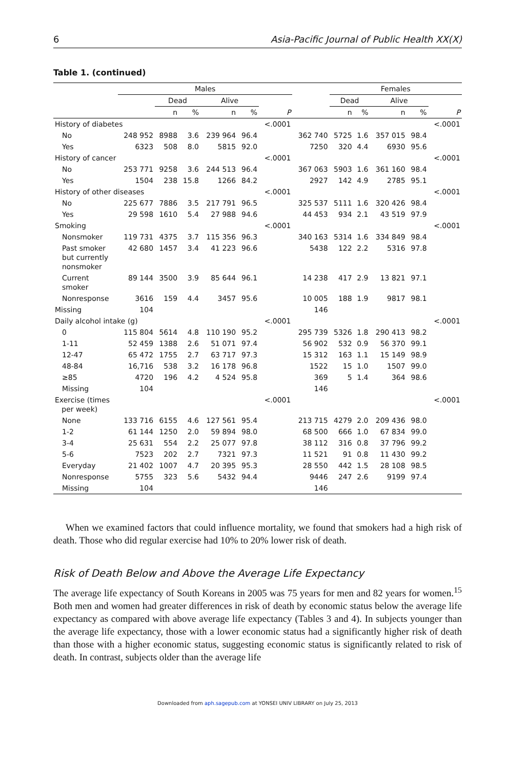6 Asia-Pacific Journal of Public Health XX(X)
Table 1. (continued)
| | Males | | | | | | | Females | | | | |
| --- | --- | --- | --- | --- | --- | --- | --- | --- | --- | --- | --- | --- |
| | | Dead | | Alive | | | | Dead | | Alive | | |
| | | n | % | n | % | P | | n | % | n | % | P |
| History of diabetes | | | | | | <.0001 | | | | | | <.0001 |
| No | 248 952 | 8988 | 3.6 | 239 964 | 96.4 | | 362 740 | 5725 | 1.6 | 357 015 | 98.4 | |
| Yes | 6323 | 508 | 8.0 | 5815 | 92.0 | | 7250 | 320 | 4.4 | 6930 | 95.6 | |
| History of cancer | | | | | | <.0001 | | | | | | <.0001 |
| No | 253 771 | 9258 | 3.6 | 244 513 | 96.4 | | 367 063 | 5903 | 1.6 | 361 160 | 98.4 | |
| Yes | 1504 | 238 | 15.8 | 1266 | 84.2 | | 2927 | 142 | 4.9 | 2785 | 95.1 | |
| History of other diseases | | | | | | <.0001 | | | | | | <.0001 |
| No | 225 677 | 7886 | 3.5 | 217 791 | 96.5 | | 325 537 | 5111 | 1.6 | 320 426 | 98.4 | |
| Yes | 29 598 | 1610 | 5.4 | 27 988 | 94.6 | | 44 453 | 934 | 2.1 | 43 519 | 97.9 | |
| Smoking | | | | | | <.0001 | | | | | | <.0001 |
| Nonsmoker | 119 731 | 4375 | 3.7 | 115 356 | 96.3 | | 340 163 | 5314 | 1.6 | 334 849 | 98.4 | |
| Past smoker but currently nonsmoker | 42 680 | 1457 | 3.4 | 41 223 | 96.6 | | 5438 | 122 | 2.2 | 5316 | 97.8 | |
| Current smoker | 89 144 | 3500 | 3.9 | 85 644 | 96.1 | | 14 238 | 417 | 2.9 | 13 821 | 97.1 | |
| Nonresponse | 3616 | 159 | 4.4 | 3457 | 95.6 | | 10 005 | 188 | 1.9 | 9817 | 98.1 | |
| Missing | 104 | | | | | | 146 | | | | | |
| Daily alcohol intake (g) | | | | | | <.0001 | | | | | | <.0001 |
| 0 | 115 804 | 5614 | 4.8 | 110 190 | 95.2 | | 295 739 | 5326 | 1.8 | 290 413 | 98.2 | |
| 1-11 | 52 459 | 1388 | 2.6 | 51 071 | 97.4 | | 56 902 | 532 | 0.9 | 56 370 | 99.1 | |
| 12-47 | 65 472 | 1755 | 2.7 | 63 717 | 97.3 | | 15 312 | 163 | 1.1 | 15 149 | 98.9 | |
| 48-84 | 16,716 | 538 | 3.2 | 16 178 | 96.8 | | 1522 | 15 | 1.0 | 1507 | 99.0 | |
| ≥85 | 4720 | 196 | 4.2 | 4 524 | 95.8 | | 369 | 5 | 1.4 | 364 | 98.6 | |
| Missing | 104 | | | | | | 146 | | | | | |
| Exercise (times per week) | | | | | | <.0001 | | | | | | <.0001 |
| None | 133 716 | 6155 | 4.6 | 127 561 | 95.4 | | 213 715 | 4279 | 2.0 | 209 436 | 98.0 | |
| 1-2 | 61 144 | 1250 | 2.0 | 59 894 | 98.0 | | 68 500 | 666 | 1.0 | 67 834 | 99.0 | |
| 3-4 | 25 631 | 554 | 2.2 | 25 077 | 97.8 | | 38 112 | 316 | 0.8 | 37 796 | 99.2 | |
| 5-6 | 7523 | 202 | 2.7 | 7321 | 97.3 | | 11 521 | 91 | 0.8 | 11 430 | 99.2 | |
| Everyday | 21 402 | 1007 | 4.7 | 20 395 | 95.3 | | 28 550 | 442 | 1.5 | 28 108 | 98.5 | |
| Nonresponse | 5755 | 323 | 5.6 | 5432 | 94.4 | | 9446 | 247 | 2.6 | 9199 | 97.4 | |
| Missing | 104 | | | | | | 146 | | | | | |
When we examined factors that could influence mortality, we found that smokers had a high risk of death. Those who did regular exercise had 10% to 20% lower risk of death.
Risk of Death Below and Above the Average Life Expectancy
The average life expectancy of South Koreans in 2005 was 75 years for men and 82 years for women.<sup>15</sup> Both men and women had greater differences in risk of death by economic status below the average life expectancy as compared with above average life expectancy (Tables 3 and 4). In subjects younger than the average life expectancy, those with a lower economic status had a significantly higher risk of death than those with a higher economic status, suggesting economic status is significantly related to risk of death. In contrast, subjects older than the average life
Downloaded from aph.sagepub.com at YONSEI UNIV LIBRARY on July 25, 2013